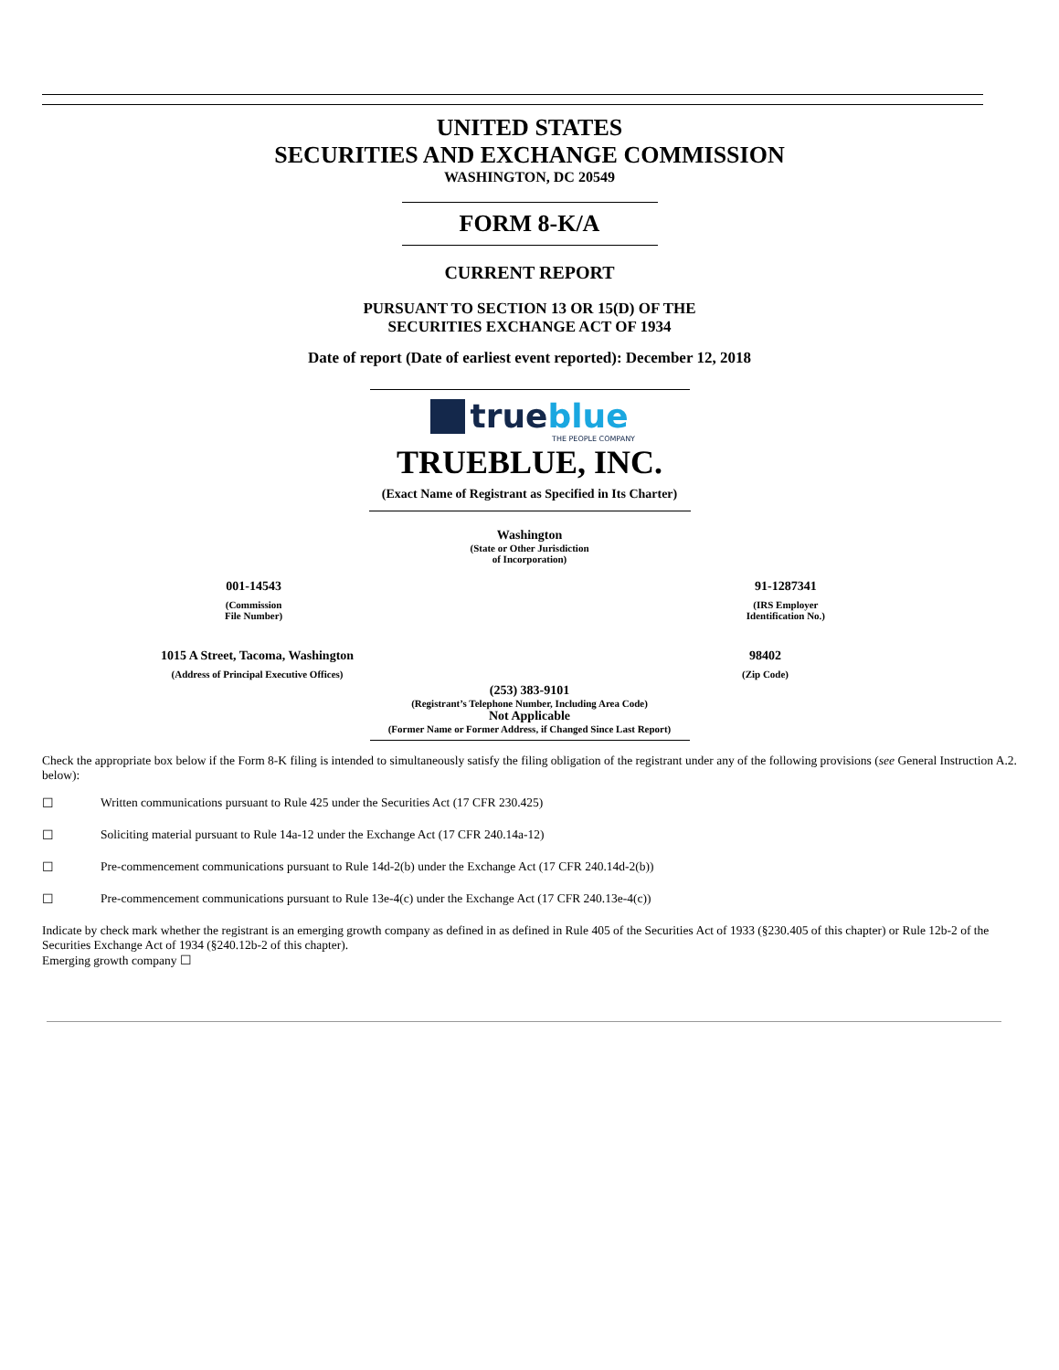UNITED STATES
SECURITIES AND EXCHANGE COMMISSION
WASHINGTON, DC 20549
FORM 8-K/A
CURRENT REPORT
PURSUANT TO SECTION 13 OR 15(D) OF THE
SECURITIES EXCHANGE ACT OF 1934
Date of report (Date of earliest event reported): December 12, 2018
true blue
THE PEOPLE COMPANY
TRUEBLUE, INC.
(Exact Name of Registrant as Specified in Its Charter)
Washington
(State or Other Jurisdiction
of Incorporation)
001-14543
(Commission
File Number)
91-1287341
(IRS Employer
Identification No.)
1015 A Street, Tacoma, Washington
(Address of Principal Executive Offices)
98402
(Zip Code)
(253) 383-9101
(Registrant’s Telephone Number, Including Area Code)
Not Applicable
(Former Name or Former Address, if Changed Since Last Report)
Check the appropriate box below if the Form 8-K filing is intended to simultaneously satisfy the filing obligation of the registrant under any of the following provisions (see General Instruction A.2. below):
☐ Written communications pursuant to Rule 425 under the Securities Act (17 CFR 230.425)
☐ Soliciting material pursuant to Rule 14a-12 under the Exchange Act (17 CFR 240.14a-12)
☐ Pre-commencement communications pursuant to Rule 14d-2(b) under the Exchange Act (17 CFR 240.14d-2(b))
☐ Pre-commencement communications pursuant to Rule 13e-4(c) under the Exchange Act (17 CFR 240.13e-4(c))
Indicate by check mark whether the registrant is an emerging growth company as defined in as defined in Rule 405 of the Securities Act of 1933 (§230.405 of this chapter) or Rule 12b-2 of the Securities Exchange Act of 1934 (§240.12b-2 of this chapter).
Emerging growth company ☐